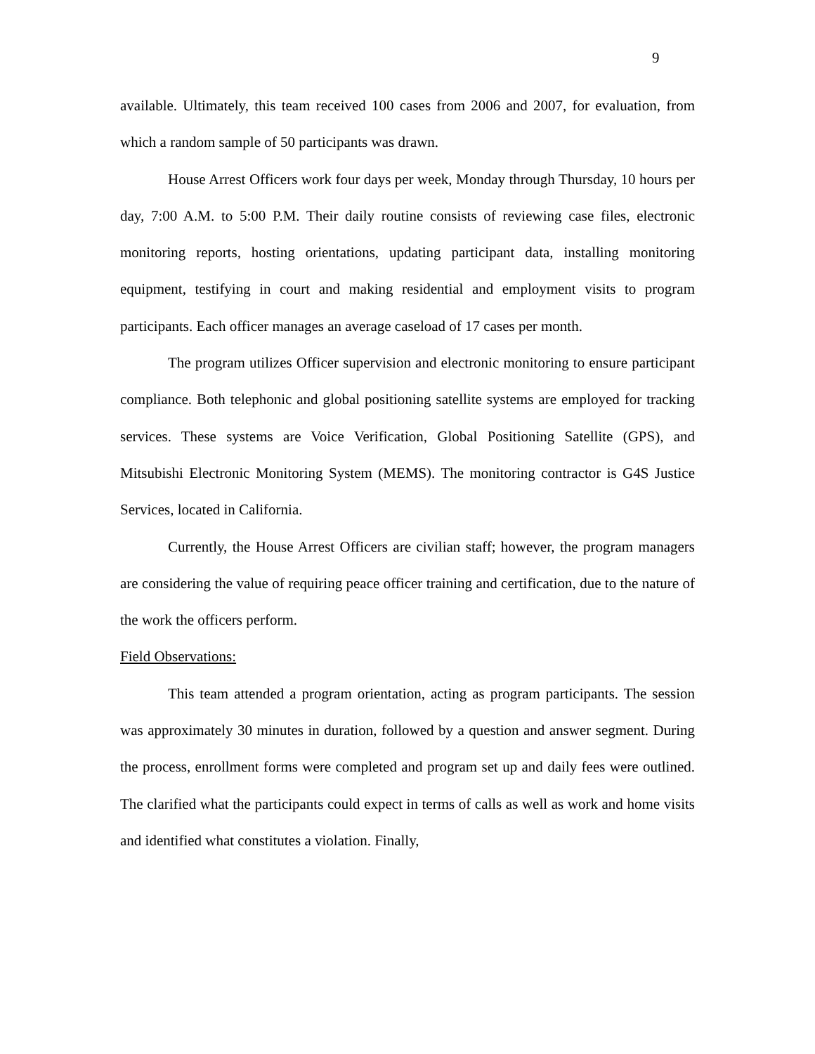9
available. Ultimately, this team received 100 cases from 2006 and 2007, for evaluation, from which a random sample of 50 participants was drawn.
House Arrest Officers work four days per week, Monday through Thursday, 10 hours per day, 7:00 A.M. to 5:00 P.M. Their daily routine consists of reviewing case files, electronic monitoring reports, hosting orientations, updating participant data, installing monitoring equipment, testifying in court and making residential and employment visits to program participants. Each officer manages an average caseload of 17 cases per month.
The program utilizes Officer supervision and electronic monitoring to ensure participant compliance. Both telephonic and global positioning satellite systems are employed for tracking services. These systems are Voice Verification, Global Positioning Satellite (GPS), and Mitsubishi Electronic Monitoring System (MEMS). The monitoring contractor is G4S Justice Services, located in California.
Currently, the House Arrest Officers are civilian staff; however, the program managers are considering the value of requiring peace officer training and certification, due to the nature of the work the officers perform.
Field Observations:
This team attended a program orientation, acting as program participants. The session was approximately 30 minutes in duration, followed by a question and answer segment. During the process, enrollment forms were completed and program set up and daily fees were outlined. The clarified what the participants could expect in terms of calls as well as work and home visits and identified what constitutes a violation. Finally,